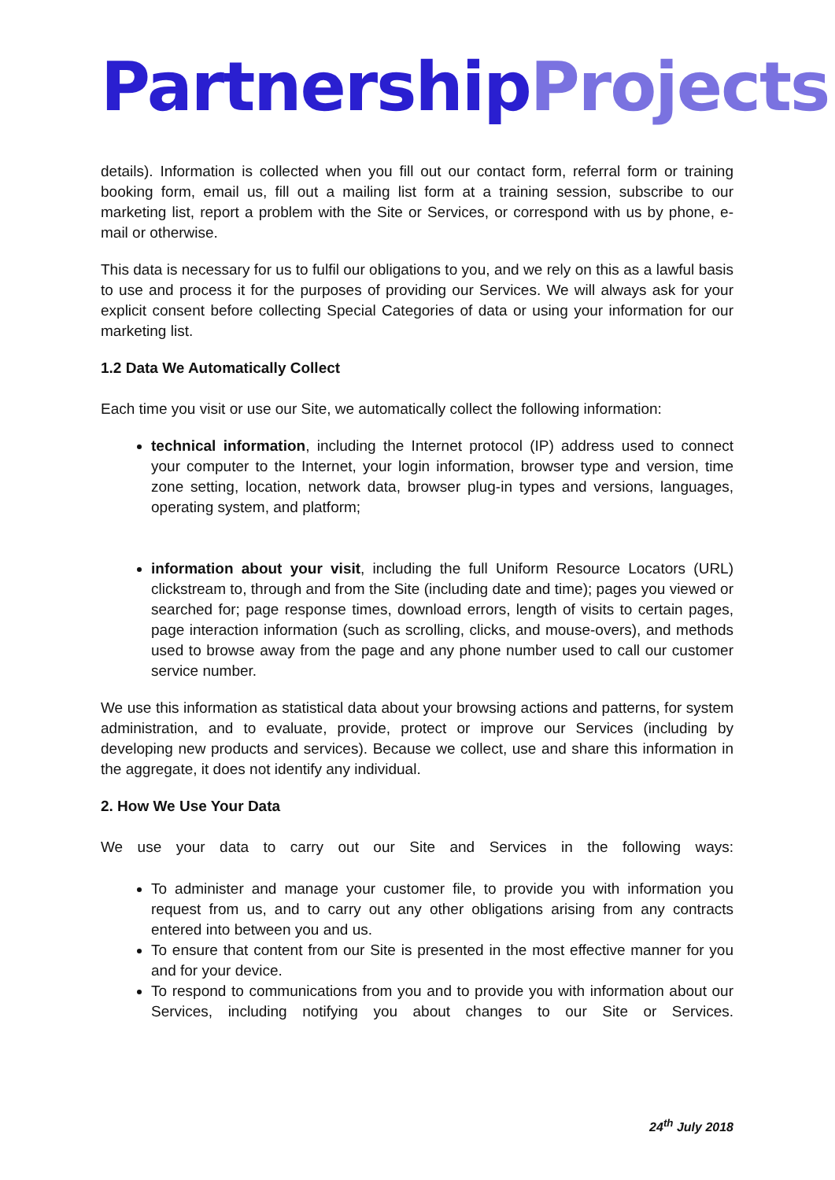Partnership Projects
details). Information is collected when you fill out our contact form, referral form or training booking form, email us, fill out a mailing list form at a training session, subscribe to our marketing list, report a problem with the Site or Services, or correspond with us by phone, e-mail or otherwise.
This data is necessary for us to fulfil our obligations to you, and we rely on this as a lawful basis to use and process it for the purposes of providing our Services. We will always ask for your explicit consent before collecting Special Categories of data or using your information for our marketing list.
1.2 Data We Automatically Collect
Each time you visit or use our Site, we automatically collect the following information:
technical information, including the Internet protocol (IP) address used to connect your computer to the Internet, your login information, browser type and version, time zone setting, location, network data, browser plug-in types and versions, languages, operating system, and platform;
information about your visit, including the full Uniform Resource Locators (URL) clickstream to, through and from the Site (including date and time); pages you viewed or searched for; page response times, download errors, length of visits to certain pages, page interaction information (such as scrolling, clicks, and mouse-overs), and methods used to browse away from the page and any phone number used to call our customer service number.
We use this information as statistical data about your browsing actions and patterns, for system administration, and to evaluate, provide, protect or improve our Services (including by developing new products and services). Because we collect, use and share this information in the aggregate, it does not identify any individual.
2. How We Use Your Data
We use your data to carry out our Site and Services in the following ways:
To administer and manage your customer file, to provide you with information you request from us, and to carry out any other obligations arising from any contracts entered into between you and us.
To ensure that content from our Site is presented in the most effective manner for you and for your device.
To respond to communications from you and to provide you with information about our Services, including notifying you about changes to our Site or Services.
24<sup>th</sup> July 2018